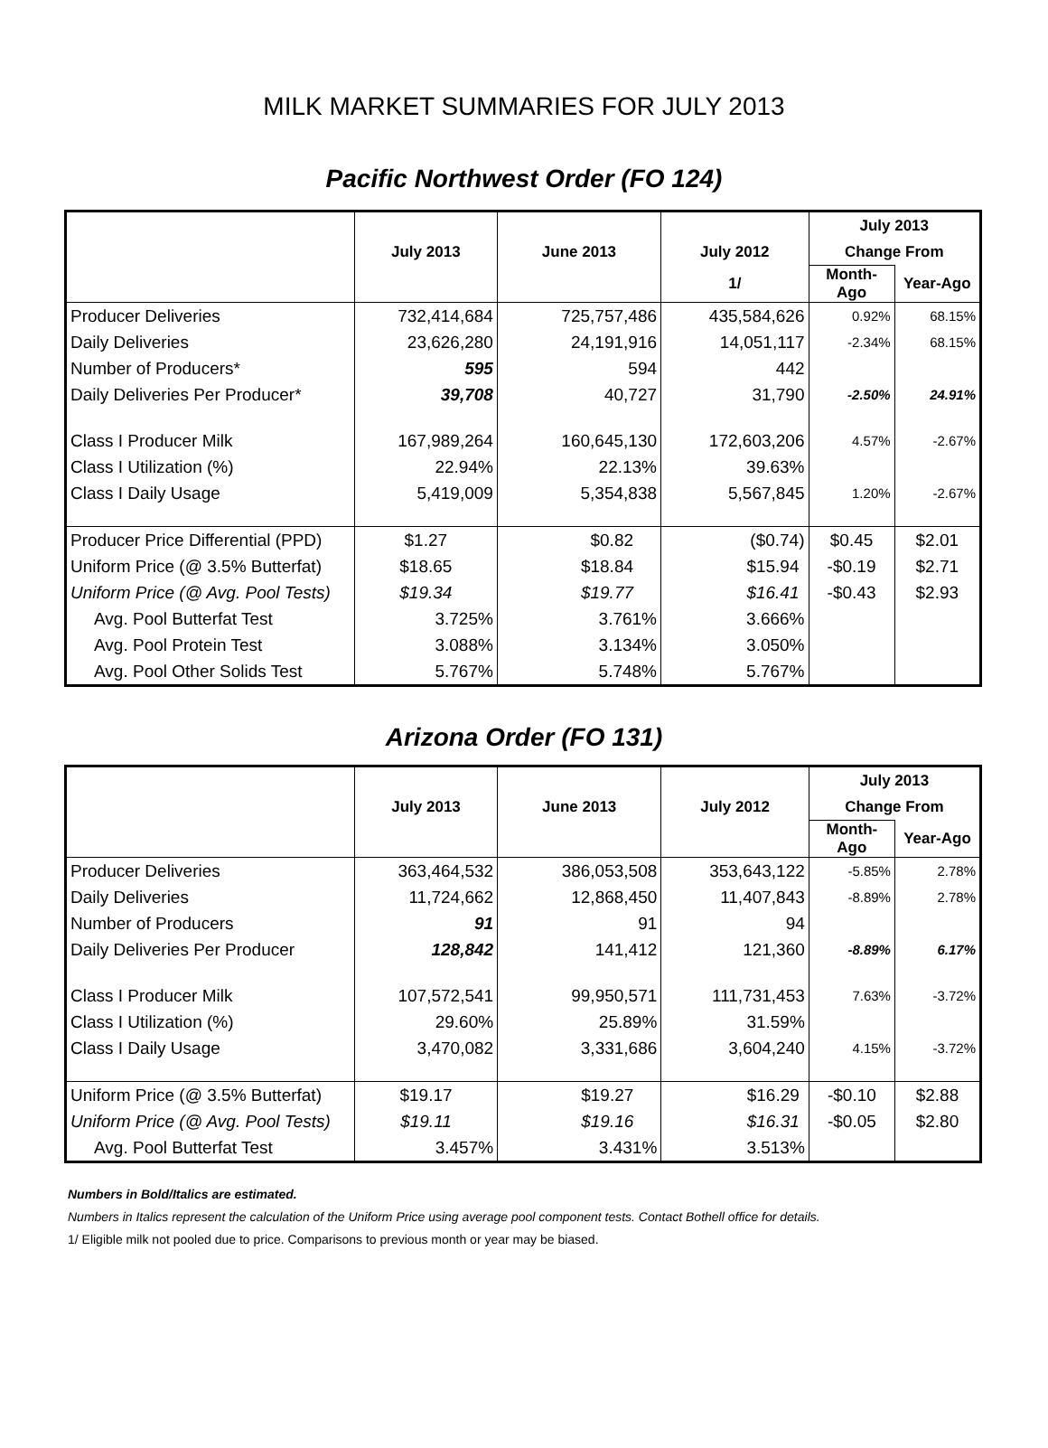MILK MARKET SUMMARIES FOR JULY 2013
Pacific Northwest Order (FO 124)
| | | | | July 2013 | |
| --- | --- | --- | --- | --- | --- |
| | July 2013 | June 2013 | July 2012 | Change From | |
| | | | 1/ | Month-Ago | Year-Ago |
| Producer Deliveries | 732,414,684 | 725,757,486 | 435,584,626 | 0.92% | 68.15% |
| Daily Deliveries | 23,626,280 | 24,191,916 | 14,051,117 | -2.34% | 68.15% |
| Number of Producers* | 595 | 594 | 442 | | |
| Daily Deliveries Per Producer* | 39,708 | 40,727 | 31,790 | -2.50% | 24.91% |
| Class I Producer Milk | 167,989,264 | 160,645,130 | 172,603,206 | 4.57% | -2.67% |
| Class I Utilization (%) | 22.94% | 22.13% | 39.63% | | |
| Class I Daily Usage | 5,419,009 | 5,354,838 | 5,567,845 | 1.20% | -2.67% |
| Producer Price Differential (PPD) | $1.27 | $0.82 | ($0.74) | $0.45 | $2.01 |
| Uniform Price (@ 3.5% Butterfat) | $18.65 | $18.84 | $15.94 | -$0.19 | $2.71 |
| Uniform Price (@ Avg. Pool Tests) | $19.34 | $19.77 | $16.41 | -$0.43 | $2.93 |
| Avg. Pool Butterfat Test | 3.725% | 3.761% | 3.666% | | |
| Avg. Pool Protein Test | 3.088% | 3.134% | 3.050% | | |
| Avg. Pool Other Solids Test | 5.767% | 5.748% | 5.767% | | |
Arizona Order (FO 131)
| | | | | July 2013 | |
| --- | --- | --- | --- | --- | --- |
| | July 2013 | June 2013 | July 2012 | Change From | |
| | | | | Month-Ago | Year-Ago |
| Producer Deliveries | 363,464,532 | 386,053,508 | 353,643,122 | -5.85% | 2.78% |
| Daily Deliveries | 11,724,662 | 12,868,450 | 11,407,843 | -8.89% | 2.78% |
| Number of Producers | 91 | 91 | 94 | | |
| Daily Deliveries Per Producer | 128,842 | 141,412 | 121,360 | -8.89% | 6.17% |
| Class I Producer Milk | 107,572,541 | 99,950,571 | 111,731,453 | 7.63% | -3.72% |
| Class I Utilization (%) | 29.60% | 25.89% | 31.59% | | |
| Class I Daily Usage | 3,470,082 | 3,331,686 | 3,604,240 | 4.15% | -3.72% |
| Uniform Price (@ 3.5% Butterfat) | $19.17 | $19.27 | $16.29 | -$0.10 | $2.88 |
| Uniform Price (@ Avg. Pool Tests) | $19.11 | $19.16 | $16.31 | -$0.05 | $2.80 |
| Avg. Pool Butterfat Test | 3.457% | 3.431% | 3.513% | | |
Numbers in Bold/Italics are estimated.
Numbers in Italics represent the calculation of the Uniform Price using average pool component tests. Contact Bothell office for details.
1/ Eligible milk not pooled due to price. Comparisons to previous month or year may be biased.